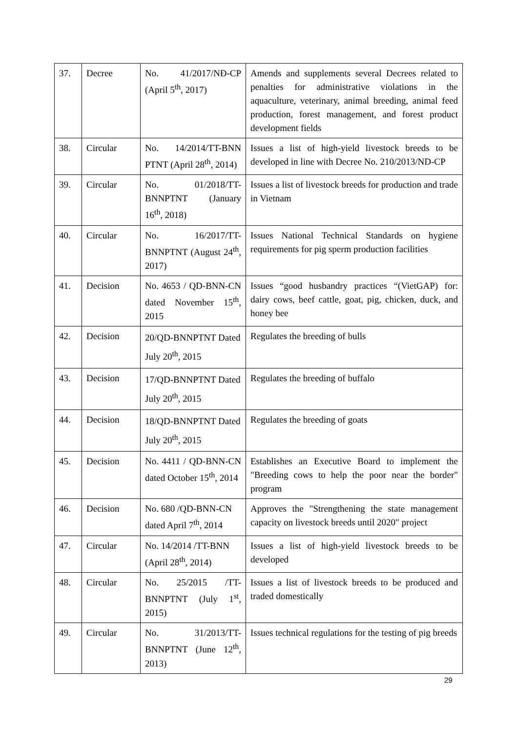| 37. | Decree | No. 41/2017/NĐ-CP (April 5<sup>th</sup>, 2017) | Amends and supplements several Decrees related to penalties for administrative violations in the aquaculture, veterinary, animal breeding, animal feed production, forest management, and forest product development fields |
| 38. | Circular | No. 14/2014/TT-BNN PTNT (April 28<sup>th</sup>, 2014) | Issues a list of high-yield livestock breeds to be developed in line with Decree No. 210/2013/ND-CP |
| 39. | Circular | No. 01/2018/TT-BNNPTNT (January 16<sup>th</sup>, 2018) | Issues a list of livestock breeds for production and trade in Vietnam |
| 40. | Circular | No. 16/2017/TT-BNNPTNT (August 24<sup>th</sup>, 2017) | Issues National Technical Standards on hygiene requirements for pig sperm production facilities |
| 41. | Decision | No. 4653 / QD-BNN-CN dated November 15<sup>th</sup>, 2015 | Issues “good husbandry practices “(VietGAP) for: dairy cows, beef cattle, goat, pig, chicken, duck, and honey bee |
| 42. | Decision | 20/QD-BNNPTNT Dated July 20<sup>th</sup>, 2015 | Regulates the breeding of bulls |
| 43. | Decision | 17/QD-BNNPTNT Dated July 20<sup>th</sup>, 2015 | Regulates the breeding of buffalo |
| 44. | Decision | 18/QD-BNNPTNT Dated July 20<sup>th</sup>, 2015 | Regulates the breeding of goats |
| 45. | Decision | No. 4411 / QD-BNN-CN dated October 15<sup>th</sup>, 2014 | Establishes an Executive Board to implement the "Breeding cows to help the poor near the border" program |
| 46. | Decision | No. 680 /QD-BNN-CN dated April 7<sup>th</sup>, 2014 | Approves the "Strengthening the state management capacity on livestock breeds until 2020" project |
| 47. | Circular | No. 14/2014 /TT-BNN (April 28<sup>th</sup>, 2014) | Issues a list of high-yield livestock breeds to be developed |
| 48. | Circular | No. 25/2015 /TT-BNNPTNT (July 1<sup>st</sup>, 2015) | Issues a list of livestock breeds to be produced and traded domestically |
| 49. | Circular | No. 31/2013/TT-BNNPTNT (June 12<sup>th</sup>, 2013) | Issues technical regulations for the testing of pig breeds |
29